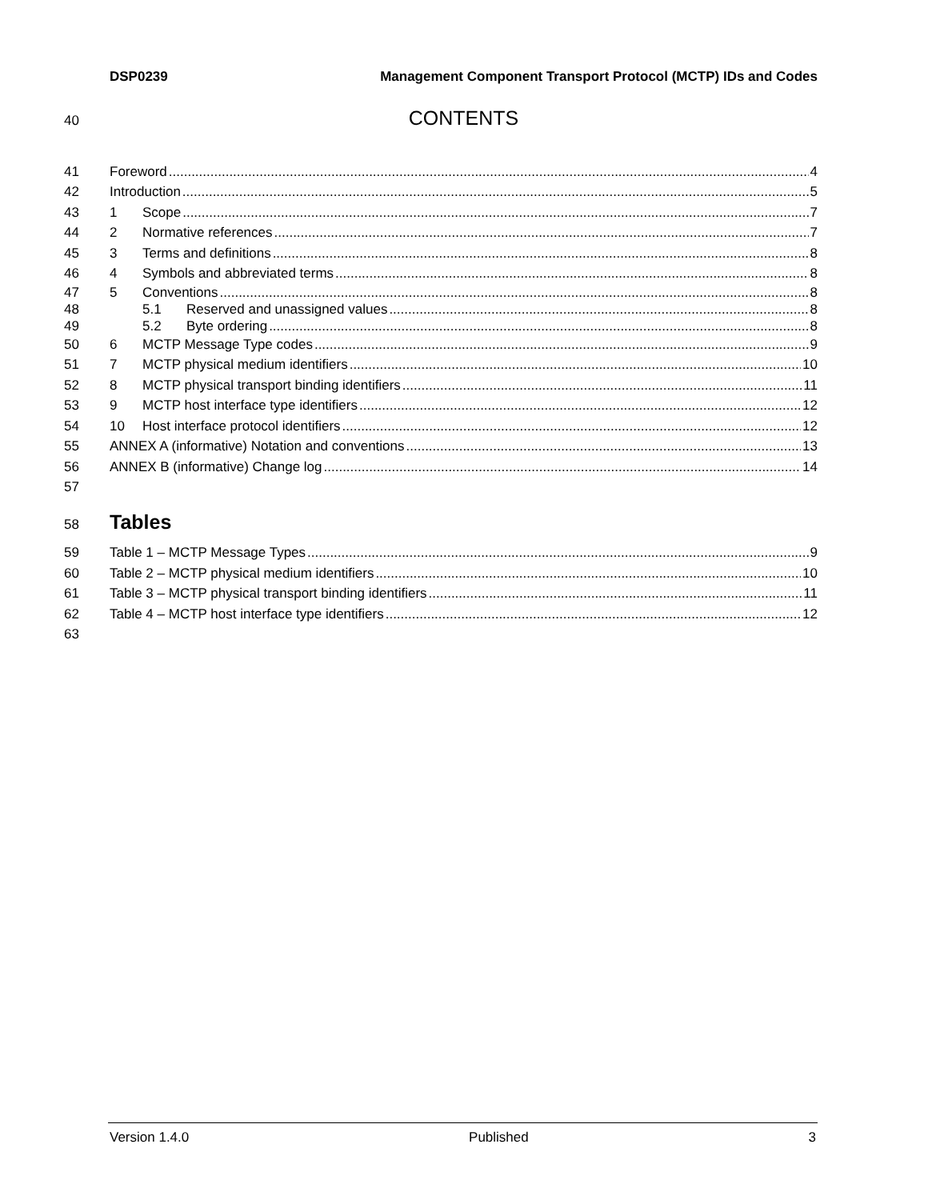DSP0239 Management Component Transport Protocol (MCTP) IDs and Codes
40 CONTENTS
41 Foreword 4
42 Introduction 5
43 1 Scope 7
44 2 Normative references 7
45 3 Terms and definitions 8
46 4 Symbols and abbreviated terms 8
47 5 Conventions 8
48 5.1 Reserved and unassigned values 8
49 5.2 Byte ordering 8
50 6 MCTP Message Type codes 9
51 7 MCTP physical medium identifiers 10
52 8 MCTP physical transport binding identifiers 11
53 9 MCTP host interface type identifiers 12
54 10 Host interface protocol identifiers 12
55 ANNEX A (informative) Notation and conventions 13
56 ANNEX B (informative) Change log 14
57
58 Tables
59 Table 1 – MCTP Message Types 9
60 Table 2 – MCTP physical medium identifiers 10
61 Table 3 – MCTP physical transport binding identifiers 11
62 Table 4 – MCTP host interface type identifiers 12
63
Version 1.4.0 Published 3